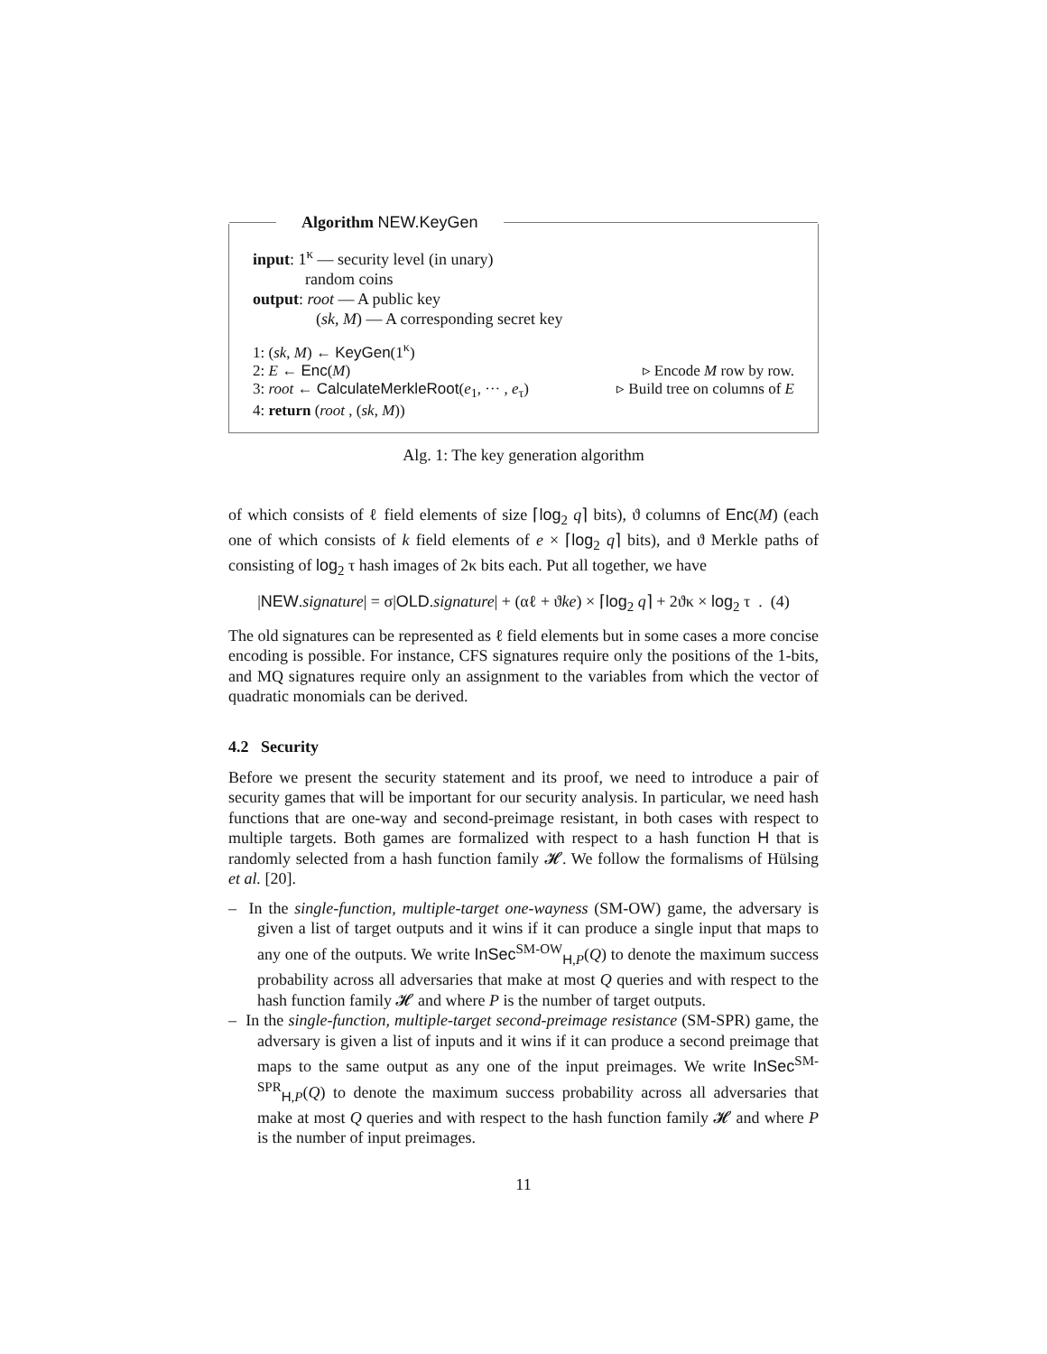Algorithm NEW.KeyGen
input: 1<sup>κ</sup> — security level (in unary)
random coins
output: root — A public key
(sk, M) — A corresponding secret key
1: (sk, M) ← KeyGen(1<sup>κ</sup>)
2: E ← Enc(M) ▹ Encode M row by row.
3: root ← CalculateMerkleRoot(e<sub>1</sub>, ··· , e<sub>τ</sub>) ▹ Build tree on columns of E
4: return (root , (sk, M))
Alg. 1: The key generation algorithm
of which consists of ℓ field elements of size ⌈log<sub>2</sub> q⌉ bits), ϑ columns of Enc(M) (each one of which consists of k field elements of e × ⌈log<sub>2</sub> q⌉ bits), and ϑ Merkle paths of consisting of log<sub>2</sub> τ hash images of 2κ bits each. Put all together, we have
|NEW.signature| = σ|OLD.signature| + (αℓ + ϑke) × ⌈log<sub>2</sub> q⌉ + 2ϑκ × log<sub>2</sub> τ . (4)
The old signatures can be represented as ℓ field elements but in some cases a more concise encoding is possible. For instance, CFS signatures require only the positions of the 1-bits, and MQ signatures require only an assignment to the variables from which the vector of quadratic monomials can be derived.
4.2 Security
Before we present the security statement and its proof, we need to introduce a pair of security games that will be important for our security analysis. In particular, we need hash functions that are one-way and second-preimage resistant, in both cases with respect to multiple targets. Both games are formalized with respect to a hash function H that is randomly selected from a hash function family 𝓗. We follow the formalisms of Hülsing et al. [20].
– In the single-function, multiple-target one-wayness (SM-OW) game, the adversary is given a list of target outputs and it wins if it can produce a single input that maps to any one of the outputs. We write InSec<sup>SM-OW</sup><sub>H,P</sub>(Q) to denote the maximum success probability across all adversaries that make at most Q queries and with respect to the hash function family 𝓗 and where P is the number of target outputs.
– In the single-function, multiple-target second-preimage resistance (SM-SPR) game, the adversary is given a list of inputs and it wins if it can produce a second preimage that maps to the same output as any one of the input preimages. We write InSec<sup>SM-SPR</sup><sub>H,P</sub>(Q) to denote the maximum success probability across all adversaries that make at most Q queries and with respect to the hash function family 𝓗 and where P is the number of input preimages.
11